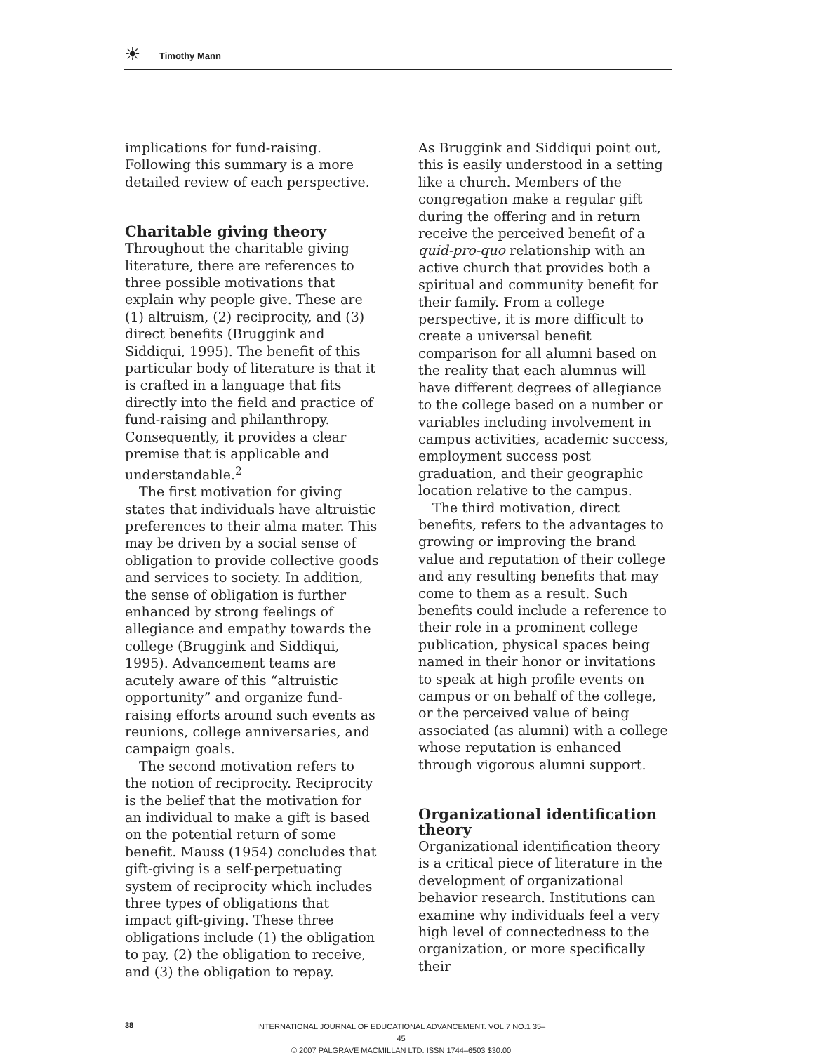☀ Timothy Mann
implications for fund-raising. Following this summary is a more detailed review of each perspective.
Charitable giving theory
Throughout the charitable giving literature, there are references to three possible motivations that explain why people give. These are (1) altruism, (2) reciprocity, and (3) direct benefits (Bruggink and Siddiqui, 1995). The benefit of this particular body of literature is that it is crafted in a language that fits directly into the field and practice of fund-raising and philanthropy. Consequently, it provides a clear premise that is applicable and understandable.<sup>2</sup>
The first motivation for giving states that individuals have altruistic preferences to their alma mater. This may be driven by a social sense of obligation to provide collective goods and services to society. In addition, the sense of obligation is further enhanced by strong feelings of allegiance and empathy towards the college (Bruggink and Siddiqui, 1995). Advancement teams are acutely aware of this “altruistic opportunity” and organize fund-raising efforts around such events as reunions, college anniversaries, and campaign goals.
The second motivation refers to the notion of reciprocity. Reciprocity is the belief that the motivation for an individual to make a gift is based on the potential return of some benefit. Mauss (1954) concludes that gift-giving is a self-perpetuating system of reciprocity which includes three types of obligations that impact gift-giving. These three obligations include (1) the obligation to pay, (2) the obligation to receive, and (3) the obligation to repay.
As Bruggink and Siddiqui point out, this is easily understood in a setting like a church. Members of the congregation make a regular gift during the offering and in return receive the perceived benefit of a quid-pro-quo relationship with an active church that provides both a spiritual and community benefit for their family. From a college perspective, it is more difficult to create a universal benefit comparison for all alumni based on the reality that each alumnus will have different degrees of allegiance to the college based on a number or variables including involvement in campus activities, academic success, employment success post graduation, and their geographic location relative to the campus.
The third motivation, direct benefits, refers to the advantages to growing or improving the brand value and reputation of their college and any resulting benefits that may come to them as a result. Such benefits could include a reference to their role in a prominent college publication, physical spaces being named in their honor or invitations to speak at high profile events on campus or on behalf of the college, or the perceived value of being associated (as alumni) with a college whose reputation is enhanced through vigorous alumni support.
Organizational identification theory
Organizational identification theory is a critical piece of literature in the development of organizational behavior research. Institutions can examine why individuals feel a very high level of connectedness to the organization, or more specifically their
38
INTERNATIONAL JOURNAL OF EDUCATIONAL ADVANCEMENT. VOL.7 NO.1 35–45
© 2007 PALGRAVE MACMILLAN LTD. ISSN 1744–6503 $30.00